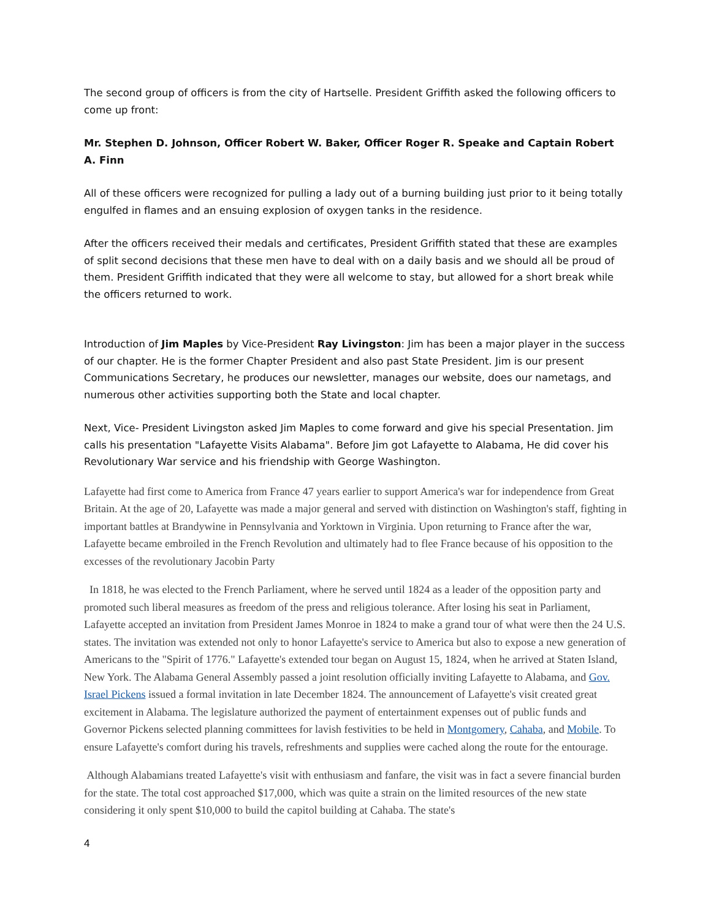The second group of officers is from the city of Hartselle. President Griffith asked the following officers to come up front:
Mr. Stephen D. Johnson, Officer Robert W. Baker, Officer Roger R. Speake and Captain Robert A. Finn
All of these officers were recognized for pulling a lady out of a burning building just prior to it being totally engulfed in flames and an ensuing explosion of oxygen tanks in the residence.
After the officers received their medals and certificates, President Griffith stated that these are examples of split second decisions that these men have to deal with on a daily basis and we should all be proud of them. President Griffith indicated that they were all welcome to stay, but allowed for a short break while the officers returned to work.
Introduction of Jim Maples by Vice-President Ray Livingston: Jim has been a major player in the success of our chapter. He is the former Chapter President and also past State President. Jim is our present Communications Secretary, he produces our newsletter, manages our website, does our nametags, and numerous other activities supporting both the State and local chapter.
Next, Vice- President Livingston asked Jim Maples to come forward and give his special Presentation. Jim calls his presentation "Lafayette Visits Alabama". Before Jim got Lafayette to Alabama, He did cover his Revolutionary War service and his friendship with George Washington.
Lafayette had first come to America from France 47 years earlier to support America's war for independence from Great Britain. At the age of 20, Lafayette was made a major general and served with distinction on Washington's staff, fighting in important battles at Brandywine in Pennsylvania and Yorktown in Virginia. Upon returning to France after the war, Lafayette became embroiled in the French Revolution and ultimately had to flee France because of his opposition to the excesses of the revolutionary Jacobin Party
In 1818, he was elected to the French Parliament, where he served until 1824 as a leader of the opposition party and promoted such liberal measures as freedom of the press and religious tolerance. After losing his seat in Parliament, Lafayette accepted an invitation from President James Monroe in 1824 to make a grand tour of what were then the 24 U.S. states. The invitation was extended not only to honor Lafayette's service to America but also to expose a new generation of Americans to the "Spirit of 1776." Lafayette's extended tour began on August 15, 1824, when he arrived at Staten Island, New York. The Alabama General Assembly passed a joint resolution officially inviting Lafayette to Alabama, and Gov. Israel Pickens issued a formal invitation in late December 1824. The announcement of Lafayette's visit created great excitement in Alabama. The legislature authorized the payment of entertainment expenses out of public funds and Governor Pickens selected planning committees for lavish festivities to be held in Montgomery, Cahaba, and Mobile. To ensure Lafayette's comfort during his travels, refreshments and supplies were cached along the route for the entourage.
Although Alabamians treated Lafayette's visit with enthusiasm and fanfare, the visit was in fact a severe financial burden for the state. The total cost approached $17,000, which was quite a strain on the limited resources of the new state considering it only spent $10,000 to build the capitol building at Cahaba. The state's
4